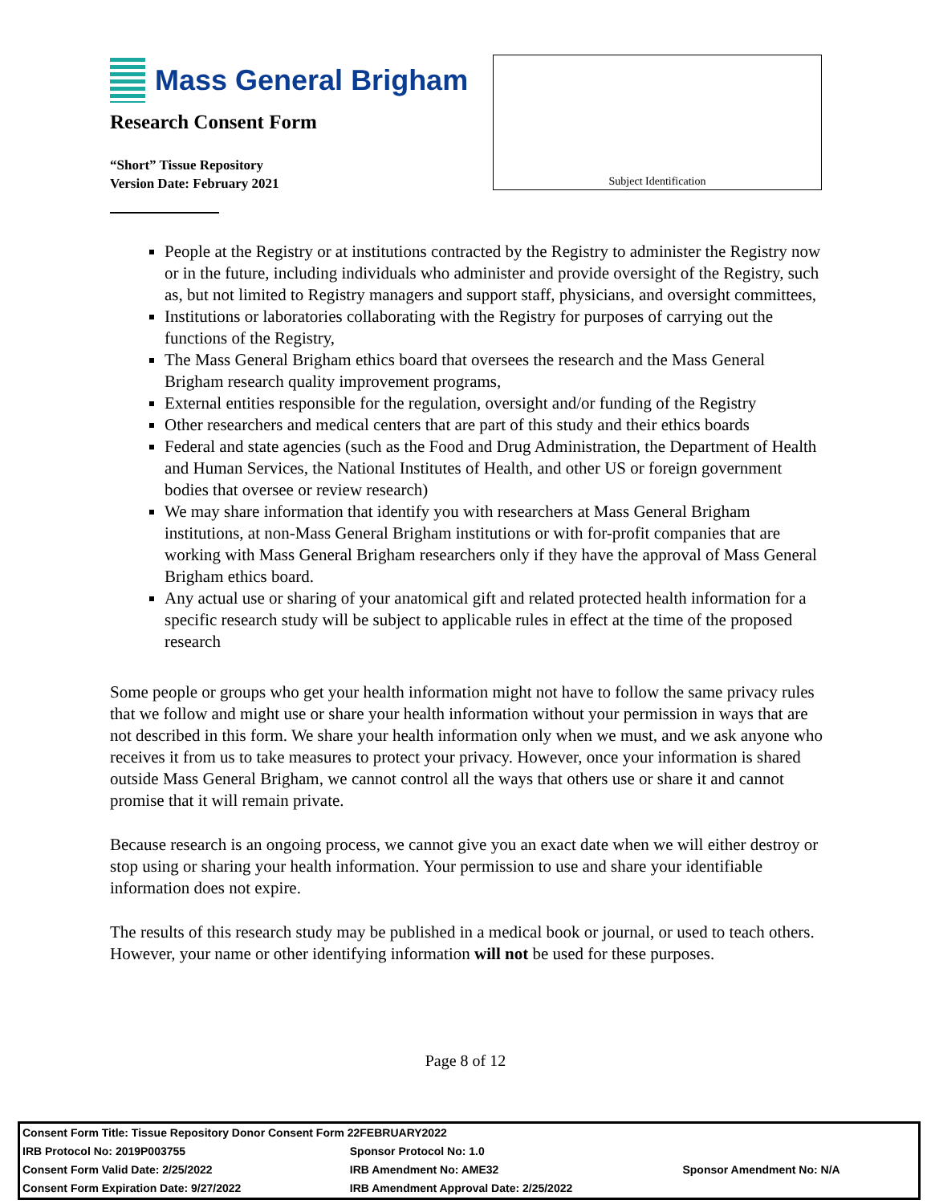Mass General Brigham
Research Consent Form
“Short” Tissue Repository
Version Date: February 2021
Subject Identification
People at the Registry or at institutions contracted by the Registry to administer the Registry now or in the future, including individuals who administer and provide oversight of the Registry, such as, but not limited to Registry managers and support staff, physicians, and oversight committees,
Institutions or laboratories collaborating with the Registry for purposes of carrying out the functions of the Registry,
The Mass General Brigham ethics board that oversees the research and the Mass General Brigham research quality improvement programs,
External entities responsible for the regulation, oversight and/or funding of the Registry
Other researchers and medical centers that are part of this study and their ethics boards
Federal and state agencies (such as the Food and Drug Administration, the Department of Health and Human Services, the National Institutes of Health, and other US or foreign government bodies that oversee or review research)
We may share information that identify you with researchers at Mass General Brigham institutions, at non-Mass General Brigham institutions or with for-profit companies that are working with Mass General Brigham researchers only if they have the approval of Mass General Brigham ethics board.
Any actual use or sharing of your anatomical gift and related protected health information for a specific research study will be subject to applicable rules in effect at the time of the proposed research
Some people or groups who get your health information might not have to follow the same privacy rules that we follow and might use or share your health information without your permission in ways that are not described in this form. We share your health information only when we must, and we ask anyone who receives it from us to take measures to protect your privacy. However, once your information is shared outside Mass General Brigham, we cannot control all the ways that others use or share it and cannot promise that it will remain private.
Because research is an ongoing process, we cannot give you an exact date when we will either destroy or stop using or sharing your health information. Your permission to use and share your identifiable information does not expire.
The results of this research study may be published in a medical book or journal, or used to teach others. However, your name or other identifying information will not be used for these purposes.
Page 8 of 12
| Consent Form Title: Tissue Repository Donor Consent Form 22FEBRUARY2022 | | |
| IRB Protocol No: 2019P003755 | Sponsor Protocol No: 1.0 | |
| Consent Form Valid Date: 2/25/2022 | IRB Amendment No: AME32 | Sponsor Amendment No: N/A |
| Consent Form Expiration Date: 9/27/2022 | IRB Amendment Approval Date: 2/25/2022 | |